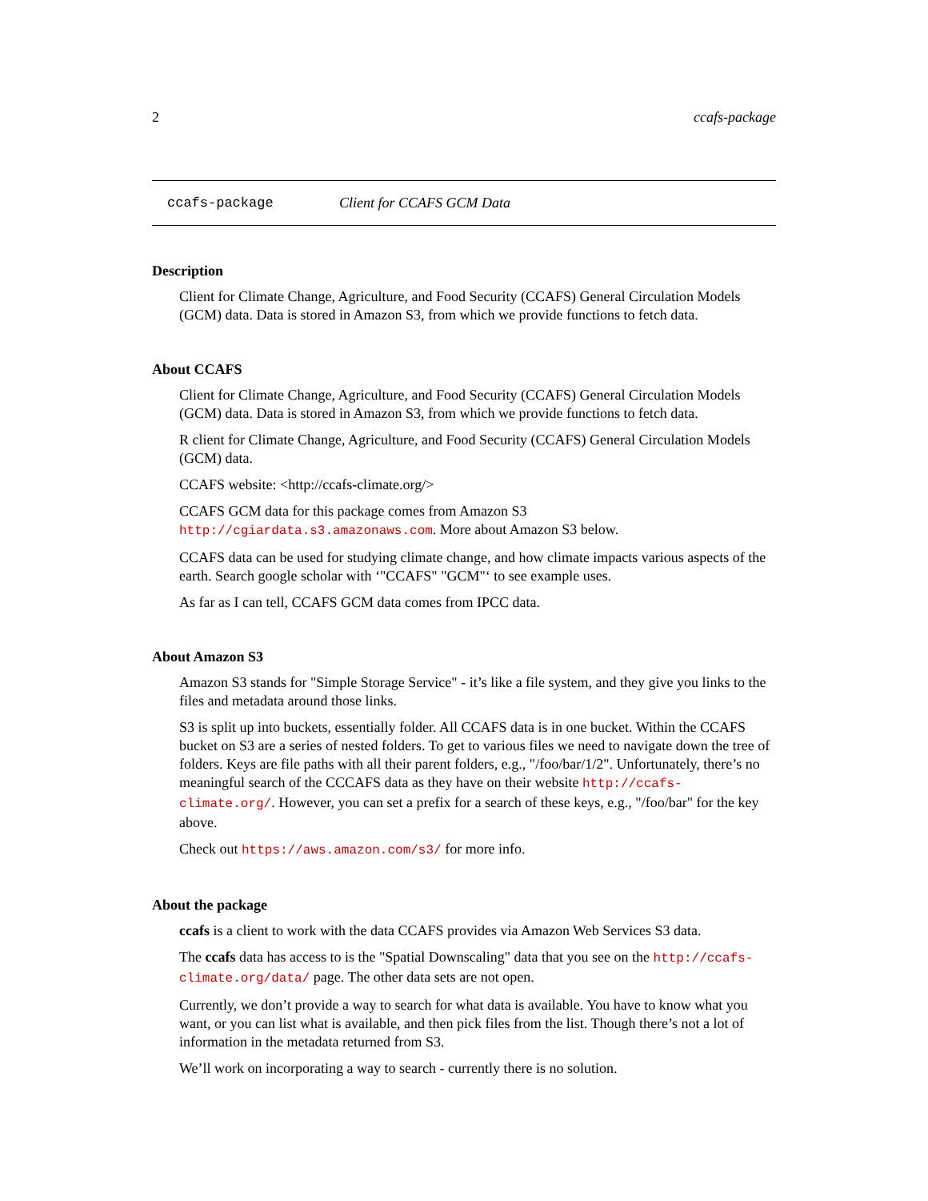2 ccafs-package
ccafs-package Client for CCAFS GCM Data
Description
Client for Climate Change, Agriculture, and Food Security (CCAFS) General Circulation Models (GCM) data. Data is stored in Amazon S3, from which we provide functions to fetch data.
About CCAFS
Client for Climate Change, Agriculture, and Food Security (CCAFS) General Circulation Models (GCM) data. Data is stored in Amazon S3, from which we provide functions to fetch data.
R client for Climate Change, Agriculture, and Food Security (CCAFS) General Circulation Models (GCM) data.
CCAFS website: <http://ccafs-climate.org/>
CCAFS GCM data for this package comes from Amazon S3 http://cgiardata.s3.amazonaws.com. More about Amazon S3 below.
CCAFS data can be used for studying climate change, and how climate impacts various aspects of the earth. Search google scholar with ‘"CCAFS" "GCM"‘ to see example uses.
As far as I can tell, CCAFS GCM data comes from IPCC data.
About Amazon S3
Amazon S3 stands for "Simple Storage Service" - it’s like a file system, and they give you links to the files and metadata around those links.
S3 is split up into buckets, essentially folder. All CCAFS data is in one bucket. Within the CCAFS bucket on S3 are a series of nested folders. To get to various files we need to navigate down the tree of folders. Keys are file paths with all their parent folders, e.g., "/foo/bar/1/2". Unfortunately, there’s no meaningful search of the CCCAFS data as they have on their website http://ccafs-climate.org/. However, you can set a prefix for a search of these keys, e.g., "/foo/bar" for the key above.
Check out https://aws.amazon.com/s3/ for more info.
About the package
ccafs is a client to work with the data CCAFS provides via Amazon Web Services S3 data.
The ccafs data has access to is the "Spatial Downscaling" data that you see on the http://ccafs-climate.org/data/ page. The other data sets are not open.
Currently, we don’t provide a way to search for what data is available. You have to know what you want, or you can list what is available, and then pick files from the list. Though there’s not a lot of information in the metadata returned from S3.
We’ll work on incorporating a way to search - currently there is no solution.